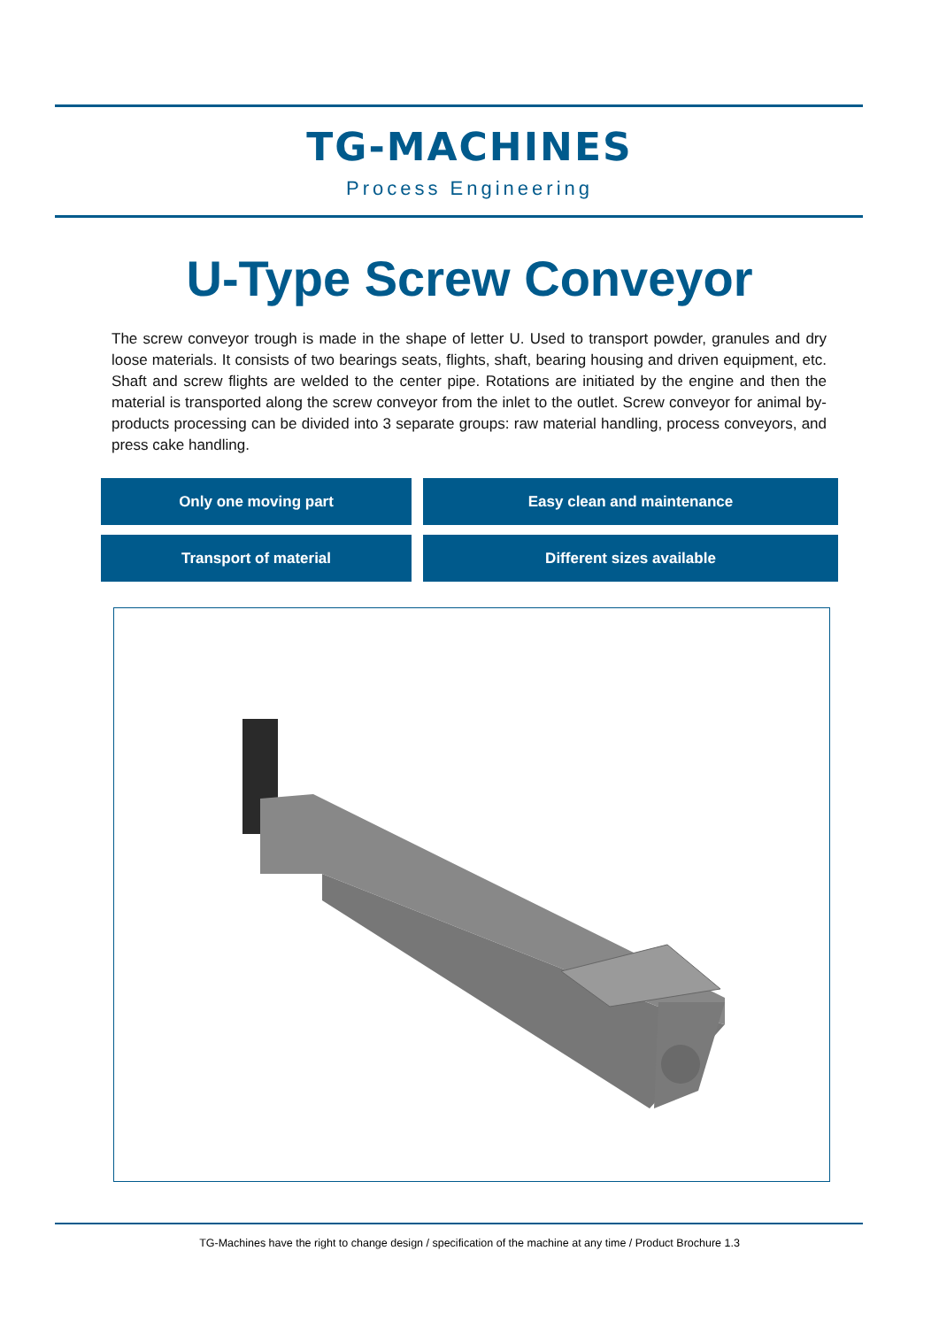TG-MACHINES
Process Engineering
U-Type Screw Conveyor
The screw conveyor trough is made in the shape of letter U. Used to transport powder, granules and dry loose materials. It consists of two bearings seats, flights, shaft, bearing housing and driven equipment, etc. Shaft and screw flights are welded to the center pipe. Rotations are initiated by the engine and then the material is transported along the screw conveyor from the inlet to the outlet. Screw conveyor for animal by-products processing can be divided into 3 separate groups: raw material handling, process conveyors, and press cake handling.
Only one moving part
Easy clean and maintenance
Transport of material
Different sizes available
TG-Machines have the right to change design / specification of the machine at any time / Product Brochure 1.3